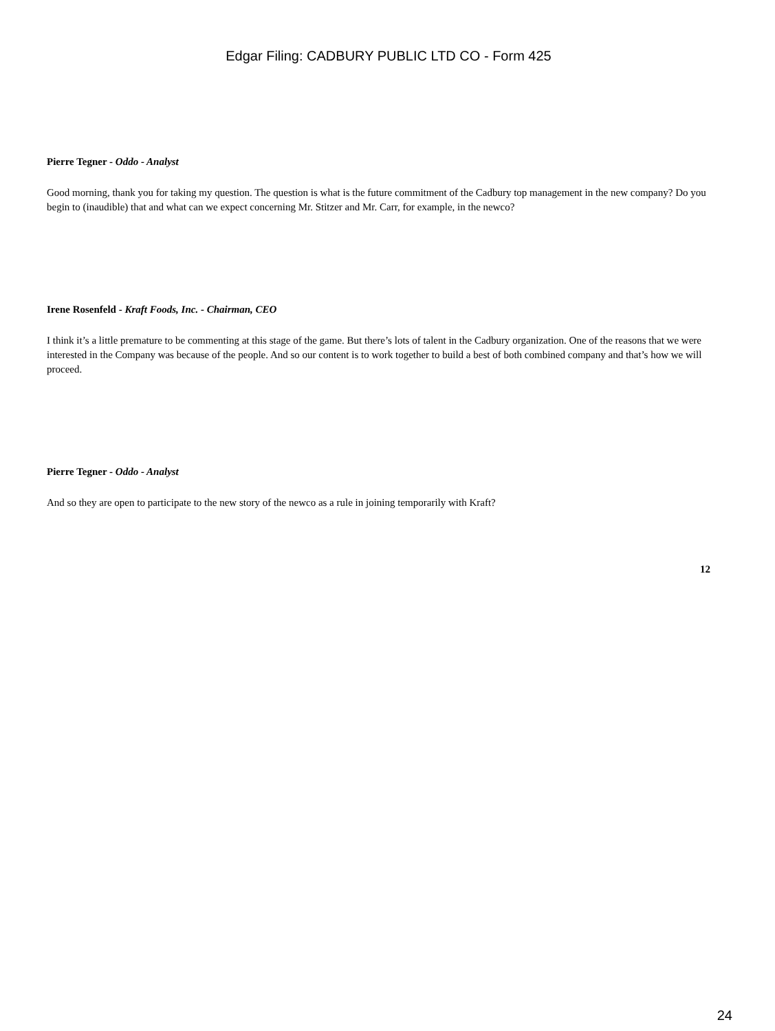Edgar Filing: CADBURY PUBLIC LTD CO - Form 425
Pierre Tegner - Oddo - Analyst
Good morning, thank you for taking my question. The question is what is the future commitment of the Cadbury top management in the new company? Do you begin to (inaudible) that and what can we expect concerning Mr. Stitzer and Mr. Carr, for example, in the newco?
Irene Rosenfeld - Kraft Foods, Inc. - Chairman, CEO
I think it’s a little premature to be commenting at this stage of the game. But there’s lots of talent in the Cadbury organization. One of the reasons that we were interested in the Company was because of the people. And so our content is to work together to build a best of both combined company and that’s how we will proceed.
Pierre Tegner - Oddo - Analyst
And so they are open to participate to the new story of the newco as a rule in joining temporarily with Kraft?
12
24